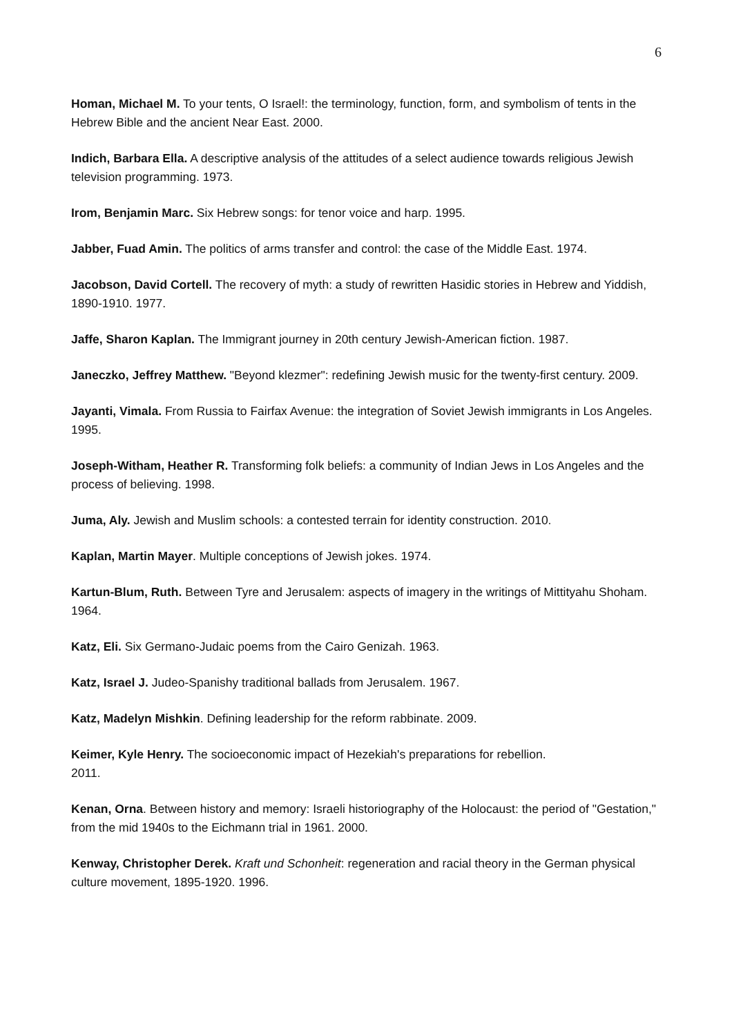6
Homan, Michael M. To your tents, O Israel!: the terminology, function, form, and symbolism of tents in the Hebrew Bible and the ancient Near East. 2000.
Indich, Barbara Ella. A descriptive analysis of the attitudes of a select audience towards religious Jewish television programming. 1973.
Irom, Benjamin Marc. Six Hebrew songs: for tenor voice and harp. 1995.
Jabber, Fuad Amin. The politics of arms transfer and control: the case of the Middle East. 1974.
Jacobson, David Cortell. The recovery of myth: a study of rewritten Hasidic stories in Hebrew and Yiddish, 1890-1910. 1977.
Jaffe, Sharon Kaplan. The Immigrant journey in 20th century Jewish-American fiction. 1987.
Janeczko, Jeffrey Matthew. "Beyond klezmer": redefining Jewish music for the twenty-first century. 2009.
Jayanti, Vimala. From Russia to Fairfax Avenue: the integration of Soviet Jewish immigrants in Los Angeles. 1995.
Joseph-Witham, Heather R. Transforming folk beliefs: a community of Indian Jews in Los Angeles and the process of believing. 1998.
Juma, Aly. Jewish and Muslim schools: a contested terrain for identity construction. 2010.
Kaplan, Martin Mayer. Multiple conceptions of Jewish jokes. 1974.
Kartun-Blum, Ruth. Between Tyre and Jerusalem: aspects of imagery in the writings of Mittityahu Shoham. 1964.
Katz, Eli. Six Germano-Judaic poems from the Cairo Genizah. 1963.
Katz, Israel J. Judeo-Spanishy traditional ballads from Jerusalem. 1967.
Katz, Madelyn Mishkin. Defining leadership for the reform rabbinate. 2009.
Keimer, Kyle Henry. The socioeconomic impact of Hezekiah's preparations for rebellion.
2011.
Kenan, Orna. Between history and memory: Israeli historiography of the Holocaust: the period of "Gestation," from the mid 1940s to the Eichmann trial in 1961. 2000.
Kenway, Christopher Derek. Kraft und Schonheit: regeneration and racial theory in the German physical culture movement, 1895-1920. 1996.